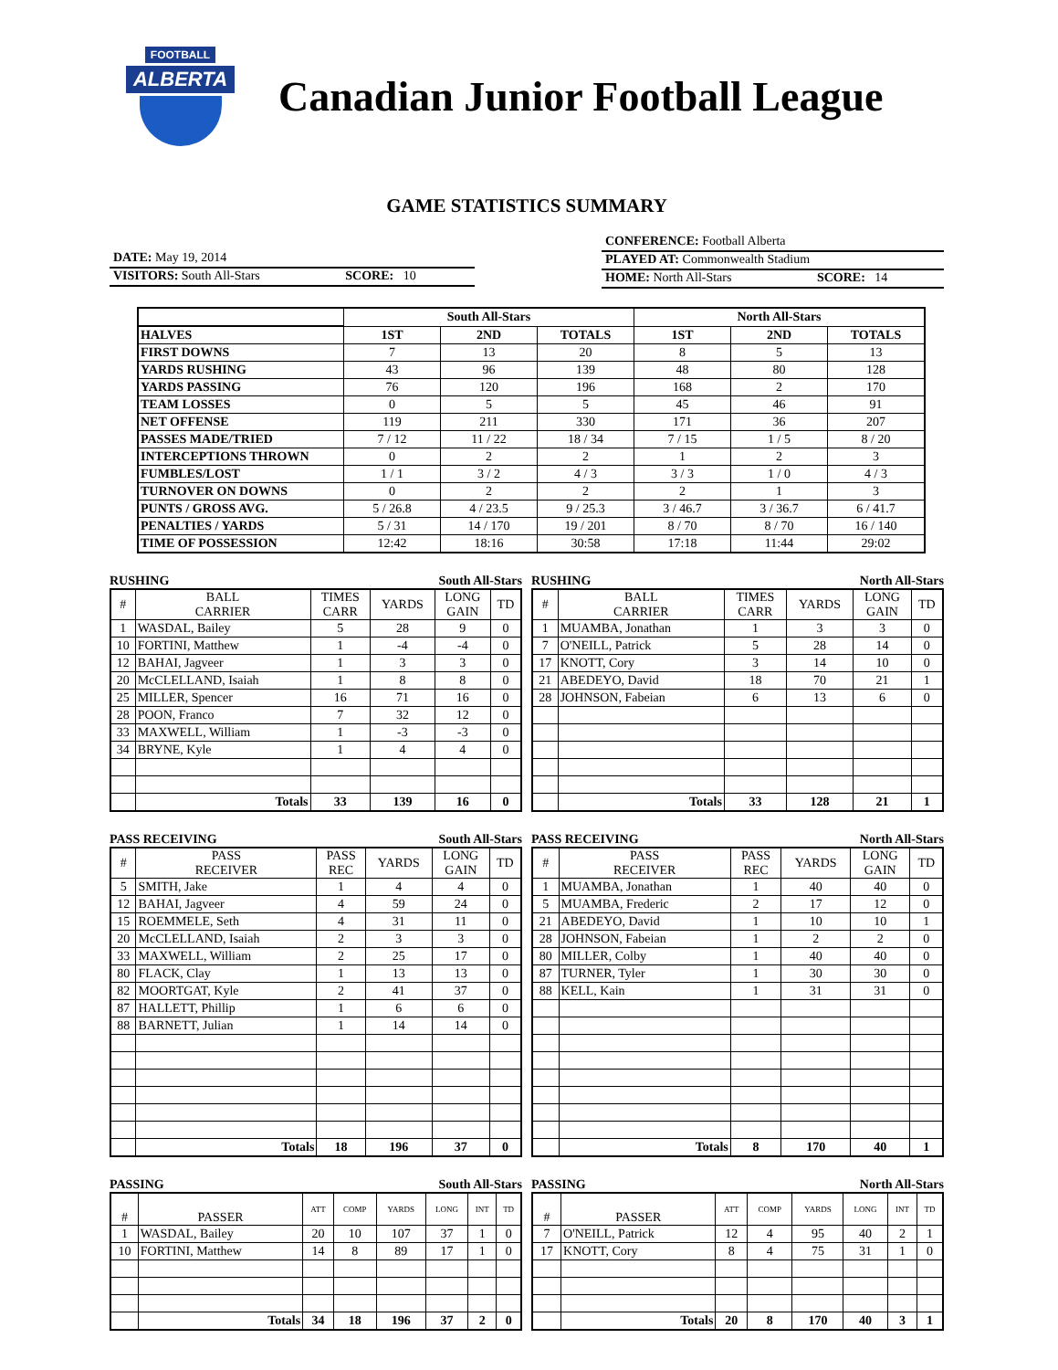FOOTBALL
ALBERTA
Canadian Junior Football League
GAME STATISTICS SUMMARY
DATE: May 19, 2014
VISITORS: South All-Stars SCORE: 10
CONFERENCE: Football Alberta
PLAYED AT: Commonwealth Stadium
HOME: North All-Stars SCORE: 14
| | South All-Stars | | | North All-Stars | | |
| HALVES | 1ST | 2ND | TOTALS | 1ST | 2ND | TOTALS |
| FIRST DOWNS | 7 | 13 | 20 | 8 | 5 | 13 |
| YARDS RUSHING | 43 | 96 | 139 | 48 | 80 | 128 |
| YARDS PASSING | 76 | 120 | 196 | 168 | 2 | 170 |
| TEAM LOSSES | 0 | 5 | 5 | 45 | 46 | 91 |
| NET OFFENSE | 119 | 211 | 330 | 171 | 36 | 207 |
| PASSES MADE/TRIED | 7 / 12 | 11 / 22 | 18 / 34 | 7 / 15 | 1 / 5 | 8 / 20 |
| INTERCEPTIONS THROWN | 0 | 2 | 2 | 1 | 2 | 3 |
| FUMBLES/LOST | 1 / 1 | 3 / 2 | 4 / 3 | 3 / 3 | 1 / 0 | 4 / 3 |
| TURNOVER ON DOWNS | 0 | 2 | 2 | 2 | 1 | 3 |
| PUNTS / GROSS AVG. | 5 / 26.8 | 4 / 23.5 | 9 / 25.3 | 3 / 46.7 | 3 / 36.7 | 6 / 41.7 |
| PENALTIES / YARDS | 5 / 31 | 14 / 170 | 19 / 201 | 8 / 70 | 8 / 70 | 16 / 140 |
| TIME OF POSSESSION | 12:42 | 18:16 | 30:58 | 17:18 | 11:44 | 29:02 |
RUSHING South All-Stars
| # | BALL CARRIER | TIMES CARR | YARDS | LONG GAIN | TD |
| --- | --- | --- | --- | --- | --- |
| 1 | WASDAL, Bailey | 5 | 28 | 9 | 0 |
| 10 | FORTINI, Matthew | 1 | -4 | -4 | 0 |
| 12 | BAHAI, Jagveer | 1 | 3 | 3 | 0 |
| 20 | McCLELLAND, Isaiah | 1 | 8 | 8 | 0 |
| 25 | MILLER, Spencer | 16 | 71 | 16 | 0 |
| 28 | POON, Franco | 7 | 32 | 12 | 0 |
| 33 | MAXWELL, William | 1 | -3 | -3 | 0 |
| 34 | BRYNE, Kyle | 1 | 4 | 4 | 0 |
| | Totals | 33 | 139 | 16 | 0 |
RUSHING North All-Stars
| # | BALL CARRIER | TIMES CARR | YARDS | LONG GAIN | TD |
| --- | --- | --- | --- | --- | --- |
| 1 | MUAMBA, Jonathan | 1 | 3 | 3 | 0 |
| 7 | O'NEILL, Patrick | 5 | 28 | 14 | 0 |
| 17 | KNOTT, Cory | 3 | 14 | 10 | 0 |
| 21 | ABEDEYO, David | 18 | 70 | 21 | 1 |
| 28 | JOHNSON, Fabeian | 6 | 13 | 6 | 0 |
| | Totals | 33 | 128 | 21 | 1 |
PASS RECEIVING South All-Stars
| # | PASS RECEIVER | PASS REC | YARDS | LONG GAIN | TD |
| --- | --- | --- | --- | --- | --- |
| 5 | SMITH, Jake | 1 | 4 | 4 | 0 |
| 12 | BAHAI, Jagveer | 4 | 59 | 24 | 0 |
| 15 | ROEMMELE, Seth | 4 | 31 | 11 | 0 |
| 20 | McCLELLAND, Isaiah | 2 | 3 | 3 | 0 |
| 33 | MAXWELL, William | 2 | 25 | 17 | 0 |
| 80 | FLACK, Clay | 1 | 13 | 13 | 0 |
| 82 | MOORTGAT, Kyle | 2 | 41 | 37 | 0 |
| 87 | HALLETT, Phillip | 1 | 6 | 6 | 0 |
| 88 | BARNETT, Julian | 1 | 14 | 14 | 0 |
| | Totals | 18 | 196 | 37 | 0 |
PASS RECEIVING North All-Stars
| # | PASS RECEIVER | PASS REC | YARDS | LONG GAIN | TD |
| --- | --- | --- | --- | --- | --- |
| 1 | MUAMBA, Jonathan | 1 | 40 | 40 | 0 |
| 5 | MUAMBA, Frederic | 2 | 17 | 12 | 0 |
| 21 | ABEDEYO, David | 1 | 10 | 10 | 1 |
| 28 | JOHNSON, Fabeian | 1 | 2 | 2 | 0 |
| 80 | MILLER, Colby | 1 | 40 | 40 | 0 |
| 87 | TURNER, Tyler | 1 | 30 | 30 | 0 |
| 88 | KELL, Kain | 1 | 31 | 31 | 0 |
| | Totals | 8 | 170 | 40 | 1 |
PASSING South All-Stars
| # | PASSER | ATT | COMP | YARDS | LONG | INT | TD |
| --- | --- | --- | --- | --- | --- | --- | --- |
| 1 | WASDAL, Bailey | 20 | 10 | 107 | 37 | 1 | 0 |
| 10 | FORTINI, Matthew | 14 | 8 | 89 | 17 | 1 | 0 |
| | Totals | 34 | 18 | 196 | 37 | 2 | 0 |
PASSING North All-Stars
| # | PASSER | ATT | COMP | YARDS | LONG | INT | TD |
| --- | --- | --- | --- | --- | --- | --- | --- |
| 7 | O'NEILL, Patrick | 12 | 4 | 95 | 40 | 2 | 1 |
| 17 | KNOTT, Cory | 8 | 4 | 75 | 31 | 1 | 0 |
| | Totals | 20 | 8 | 170 | 40 | 3 | 1 |